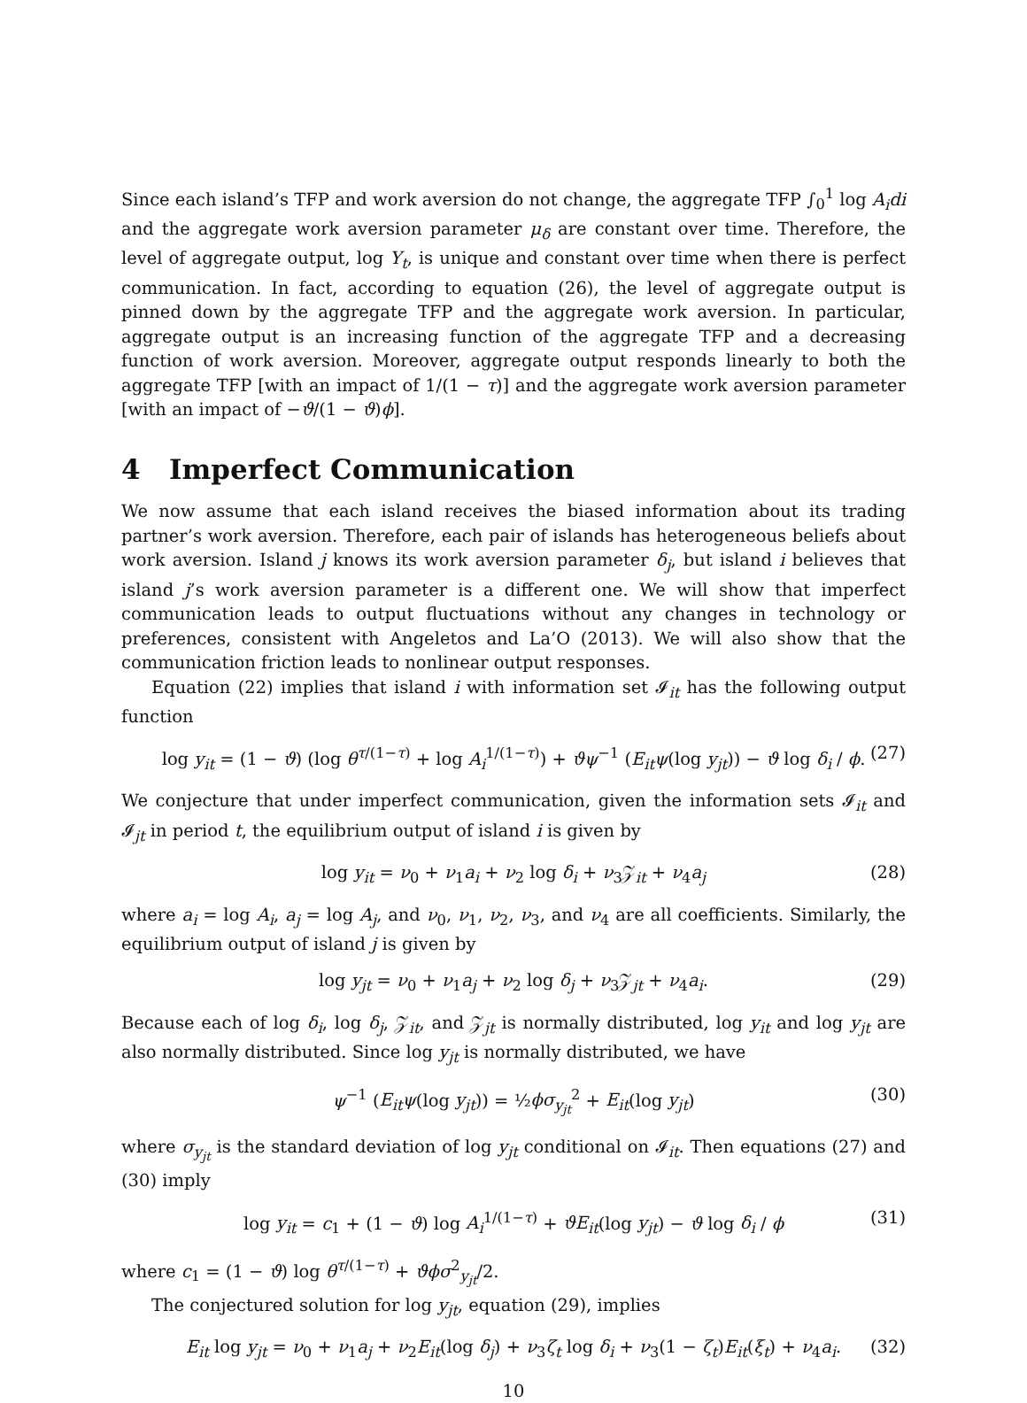Since each island’s TFP and work aversion do not change, the aggregate TFP ∫<sub>0</sub><sup>1</sup> log A<sub>i</sub>di and the aggregate work aversion parameter μ<sub>δ</sub> are constant over time. Therefore, the level of aggregate output, log Y<sub>t</sub>, is unique and constant over time when there is perfect communication. In fact, according to equation (26), the level of aggregate output is pinned down by the aggregate TFP and the aggregate work aversion. In particular, aggregate output is an increasing function of the aggregate TFP and a decreasing function of work aversion. Moreover, aggregate output responds linearly to both the aggregate TFP [with an impact of 1/(1 − τ)] and the aggregate work aversion parameter [with an impact of −ϑ/(1 − ϑ)ϕ].
4 Imperfect Communication
We now assume that each island receives the biased information about its trading partner’s work aversion. Therefore, each pair of islands has heterogeneous beliefs about work aversion. Island j knows its work aversion parameter δ<sub>j</sub>, but island i believes that island j’s work aversion parameter is a different one. We will show that imperfect communication leads to output fluctuations without any changes in technology or preferences, consistent with Angeletos and La’O (2013). We will also show that the communication friction leads to nonlinear output responses.
Equation (22) implies that island i with information set 𝓘<sub>it</sub> has the following output function
log y<sub>it</sub> = (1 − ϑ) (log θ<sup>τ/(1−τ)</sup> + log A<sub>i</sub><sup>1/(1−τ)</sup>) + ϑψ<sup>−1</sup> (E<sub>it</sub>ψ(log y<sub>jt</sub>)) − ϑ log δ<sub>i</sub> / ϕ. (27)
We conjecture that under imperfect communication, given the information sets 𝓘<sub>it</sub> and 𝓘<sub>jt</sub> in period t, the equilibrium output of island i is given by
log y<sub>it</sub> = ν<sub>0</sub> + ν<sub>1</sub>a<sub>i</sub> + ν<sub>2</sub> log δ<sub>i</sub> + ν<sub>3</sub>𝒵<sub>it</sub> + ν<sub>4</sub>a<sub>j</sub> (28)
where a<sub>i</sub> = log A<sub>i</sub>, a<sub>j</sub> = log A<sub>j</sub>, and ν<sub>0</sub>, ν<sub>1</sub>, ν<sub>2</sub>, ν<sub>3</sub>, and ν<sub>4</sub> are all coefficients. Similarly, the equilibrium output of island j is given by
log y<sub>jt</sub> = ν<sub>0</sub> + ν<sub>1</sub>a<sub>j</sub> + ν<sub>2</sub> log δ<sub>j</sub> + ν<sub>3</sub>𝒵<sub>jt</sub> + ν<sub>4</sub>a<sub>i</sub>. (29)
Because each of log δ<sub>i</sub>, log δ<sub>j</sub>, 𝒵<sub>it</sub>, and 𝒵<sub>jt</sub> is normally distributed, log y<sub>it</sub> and log y<sub>jt</sub> are also normally distributed. Since log y<sub>jt</sub> is normally distributed, we have
ψ<sup>−1</sup> (E<sub>it</sub>ψ(log y<sub>jt</sub>)) = ½ϕσ<sub>y<sub>jt</sub></sub><sup>2</sup> + E<sub>it</sub>(log y<sub>jt</sub>) (30)
where σ<sub>y<sub>jt</sub></sub> is the standard deviation of log y<sub>jt</sub> conditional on 𝓘<sub>it</sub>. Then equations (27) and (30) imply
log y<sub>it</sub> = c<sub>1</sub> + (1 − ϑ) log A<sub>i</sub><sup>1/(1−τ)</sup> + ϑE<sub>it</sub>(log y<sub>jt</sub>) − ϑ log δ<sub>i</sub> / ϕ (31)
where c<sub>1</sub> = (1 − ϑ) log θ<sup>τ/(1−τ)</sup> + ϑϕσ<sup>2</sup><sub>y<sub>jt</sub></sub>/2.
The conjectured solution for log y<sub>jt</sub>, equation (29), implies
E<sub>it</sub> log y<sub>jt</sub> = ν<sub>0</sub> + ν<sub>1</sub>a<sub>j</sub> + ν<sub>2</sub>E<sub>it</sub>(log δ<sub>j</sub>) + ν<sub>3</sub>ζ<sub>t</sub> log δ<sub>i</sub> + ν<sub>3</sub>(1 − ζ<sub>t</sub>)E<sub>it</sub>(ξ<sub>t</sub>) + ν<sub>4</sub>a<sub>i</sub>. (32)
10